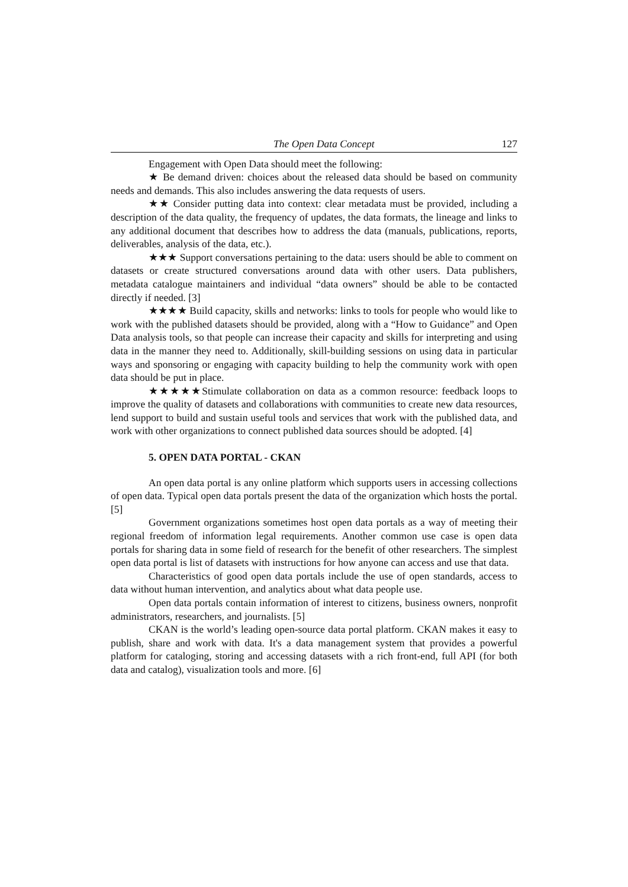The Open Data Concept 127
Engagement with Open Data should meet the following:
★ Be demand driven: choices about the released data should be based on community needs and demands. This also includes answering the data requests of users.
★★ Consider putting data into context: clear metadata must be provided, including a description of the data quality, the frequency of updates, the data formats, the lineage and links to any additional document that describes how to address the data (manuals, publications, reports, deliverables, analysis of the data, etc.).
★★★ Support conversations pertaining to the data: users should be able to comment on datasets or create structured conversations around data with other users. Data publishers, metadata catalogue maintainers and individual “data owners” should be able to be contacted directly if needed. [3]
★★★★ Build capacity, skills and networks: links to tools for people who would like to work with the published datasets should be provided, along with a “How to Guidance” and Open Data analysis tools, so that people can increase their capacity and skills for interpreting and using data in the manner they need to. Additionally, skill-building sessions on using data in particular ways and sponsoring or engaging with capacity building to help the community work with open data should be put in place.
★★★★★Stimulate collaboration on data as a common resource: feedback loops to improve the quality of datasets and collaborations with communities to create new data resources, lend support to build and sustain useful tools and services that work with the published data, and work with other organizations to connect published data sources should be adopted. [4]
5. OPEN DATA PORTAL - CKAN
An open data portal is any online platform which supports users in accessing collections of open data. Typical open data portals present the data of the organization which hosts the portal. [5]
Government organizations sometimes host open data portals as a way of meeting their regional freedom of information legal requirements. Another common use case is open data portals for sharing data in some field of research for the benefit of other researchers. The simplest open data portal is list of datasets with instructions for how anyone can access and use that data.
Characteristics of good open data portals include the use of open standards, access to data without human intervention, and analytics about what data people use.
Open data portals contain information of interest to citizens, business owners, nonprofit administrators, researchers, and journalists. [5]
CKAN is the world’s leading open-source data portal platform. CKAN makes it easy to publish, share and work with data. It's a data management system that provides a powerful platform for cataloging, storing and accessing datasets with a rich front-end, full API (for both data and catalog), visualization tools and more. [6]